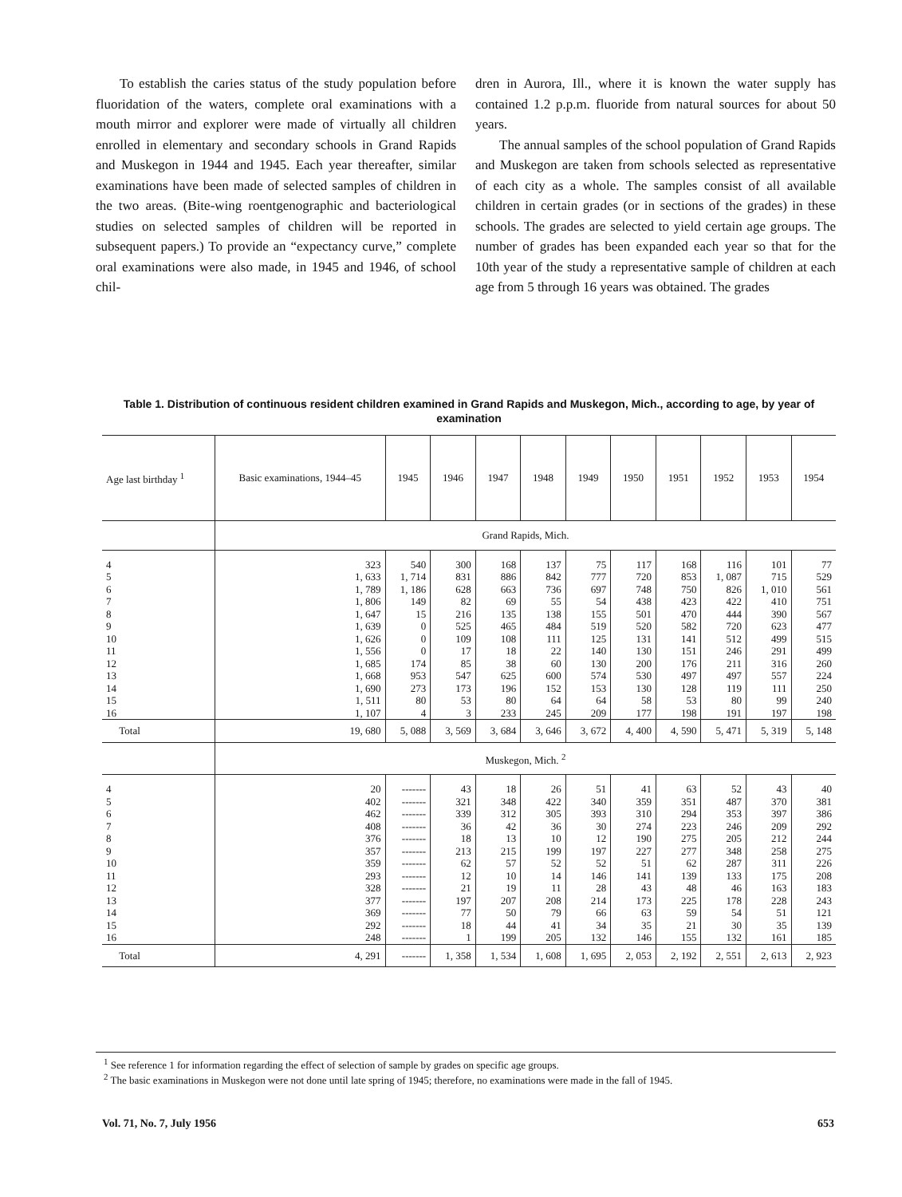To establish the caries status of the study population before fluoridation of the waters, complete oral examinations with a mouth mirror and explorer were made of virtually all children enrolled in elementary and secondary schools in Grand Rapids and Muskegon in 1944 and 1945. Each year thereafter, similar examinations have been made of selected samples of children in the two areas. (Bite-wing roentgenographic and bacteriological studies on selected samples of children will be reported in subsequent papers.) To provide an “expectancy curve,” complete oral examinations were also made, in 1945 and 1946, of school chil-
dren in Aurora, Ill., where it is known the water supply has contained 1.2 p.p.m. fluoride from natural sources for about 50 years.
The annual samples of the school population of Grand Rapids and Muskegon are taken from schools selected as representative of each city as a whole. The samples consist of all available children in certain grades (or in sections of the grades) in these schools. The grades are selected to yield certain age groups. The number of grades has been expanded each year so that for the 10th year of the study a representative sample of children at each age from 5 through 16 years was obtained. The grades
Table 1. Distribution of continuous resident children examined in Grand Rapids and Muskegon, Mich., according to age, by year of examination
| Age last birthday <sup>1</sup> | Basic examinations, 1944–45 | 1945 | 1946 | 1947 | 1948 | 1949 | 1950 | 1951 | 1952 | 1953 | 1954 |
| --- | --- | --- | --- | --- | --- | --- | --- | --- | --- | --- | --- |
| | Grand Rapids, Mich. | | | | | | | | | | |
| 4 | 323 | 540 | 300 | 168 | 137 | 75 | 117 | 168 | 116 | 101 | 77 |
| 5 | 1, 633 | 1, 714 | 831 | 886 | 842 | 777 | 720 | 853 | 1, 087 | 715 | 529 |
| 6 | 1, 789 | 1, 186 | 628 | 663 | 736 | 697 | 748 | 750 | 826 | 1, 010 | 561 |
| 7 | 1, 806 | 149 | 82 | 69 | 55 | 54 | 438 | 423 | 422 | 410 | 751 |
| 8 | 1, 647 | 15 | 216 | 135 | 138 | 155 | 501 | 470 | 444 | 390 | 567 |
| 9 | 1, 639 | 0 | 525 | 465 | 484 | 519 | 520 | 582 | 720 | 623 | 477 |
| 10 | 1, 626 | 0 | 109 | 108 | 111 | 125 | 131 | 141 | 512 | 499 | 515 |
| 11 | 1, 556 | 0 | 17 | 18 | 22 | 140 | 130 | 151 | 246 | 291 | 499 |
| 12 | 1, 685 | 174 | 85 | 38 | 60 | 130 | 200 | 176 | 211 | 316 | 260 |
| 13 | 1, 668 | 953 | 547 | 625 | 600 | 574 | 530 | 497 | 497 | 557 | 224 |
| 14 | 1, 690 | 273 | 173 | 196 | 152 | 153 | 130 | 128 | 119 | 111 | 250 |
| 15 | 1, 511 | 80 | 53 | 80 | 64 | 64 | 58 | 53 | 80 | 99 | 240 |
| 16 | 1, 107 | 4 | 3 | 233 | 245 | 209 | 177 | 198 | 191 | 197 | 198 |
| Total | 19, 680 | 5, 088 | 3, 569 | 3, 684 | 3, 646 | 3, 672 | 4, 400 | 4, 590 | 5, 471 | 5, 319 | 5, 148 |
| | Muskegon, Mich. <sup>2</sup> | | | | | | | | | | |
| 4 | 20 | ------- | 43 | 18 | 26 | 51 | 41 | 63 | 52 | 43 | 40 |
| 5 | 402 | ------- | 321 | 348 | 422 | 340 | 359 | 351 | 487 | 370 | 381 |
| 6 | 462 | ------- | 339 | 312 | 305 | 393 | 310 | 294 | 353 | 397 | 386 |
| 7 | 408 | ------- | 36 | 42 | 36 | 30 | 274 | 223 | 246 | 209 | 292 |
| 8 | 376 | ------- | 18 | 13 | 10 | 12 | 190 | 275 | 205 | 212 | 244 |
| 9 | 357 | ------- | 213 | 215 | 199 | 197 | 227 | 277 | 348 | 258 | 275 |
| 10 | 359 | ------- | 62 | 57 | 52 | 52 | 51 | 62 | 287 | 311 | 226 |
| 11 | 293 | ------- | 12 | 10 | 14 | 146 | 141 | 139 | 133 | 175 | 208 |
| 12 | 328 | ------- | 21 | 19 | 11 | 28 | 43 | 48 | 46 | 163 | 183 |
| 13 | 377 | ------- | 197 | 207 | 208 | 214 | 173 | 225 | 178 | 228 | 243 |
| 14 | 369 | ------- | 77 | 50 | 79 | 66 | 63 | 59 | 54 | 51 | 121 |
| 15 | 292 | ------- | 18 | 44 | 41 | 34 | 35 | 21 | 30 | 35 | 139 |
| 16 | 248 | ------- | 1 | 199 | 205 | 132 | 146 | 155 | 132 | 161 | 185 |
| Total | 4, 291 | ------- | 1, 358 | 1, 534 | 1, 608 | 1, 695 | 2, 053 | 2, 192 | 2, 551 | 2, 613 | 2, 923 |
<sup>1</sup> See reference 1 for information regarding the effect of selection of sample by grades on specific age groups.
<sup>2</sup> The basic examinations in Muskegon were not done until late spring of 1945; therefore, no examinations were made in the fall of 1945.
Vol. 71, No. 7, July 1956 653